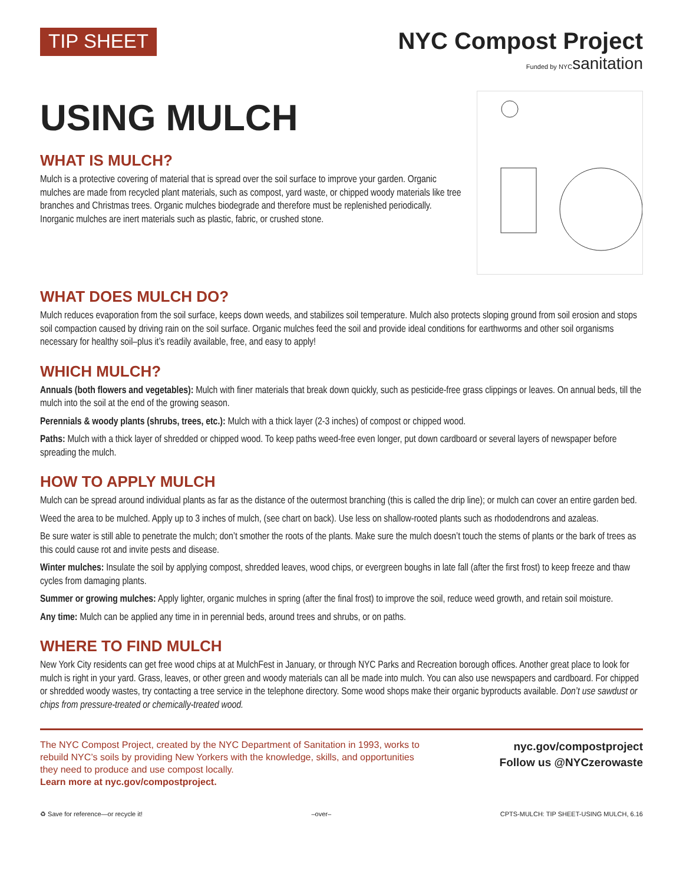TIP SHEET
NYC Compost Project
Funded by NYCsanitation
USING MULCH
WHAT IS MULCH?
Mulch is a protective covering of material that is spread over the soil surface to improve your garden. Organic mulches are made from recycled plant materials, such as compost, yard waste, or chipped woody materials like tree branches and Christmas trees. Organic mulches biodegrade and therefore must be replenished periodically. Inorganic mulches are inert materials such as plastic, fabric, or crushed stone.
WHAT DOES MULCH DO?
Mulch reduces evaporation from the soil surface, keeps down weeds, and stabilizes soil temperature. Mulch also protects sloping ground from soil erosion and stops soil compaction caused by driving rain on the soil surface. Organic mulches feed the soil and provide ideal conditions for earthworms and other soil organisms necessary for healthy soil–plus it’s readily available, free, and easy to apply!
WHICH MULCH?
Annuals (both flowers and vegetables): Mulch with finer materials that break down quickly, such as pesticide-free grass clippings or leaves. On annual beds, till the mulch into the soil at the end of the growing season.
Perennials & woody plants (shrubs, trees, etc.): Mulch with a thick layer (2-3 inches) of compost or chipped wood.
Paths: Mulch with a thick layer of shredded or chipped wood. To keep paths weed-free even longer, put down cardboard or several layers of newspaper before spreading the mulch.
HOW TO APPLY MULCH
Mulch can be spread around individual plants as far as the distance of the outermost branching (this is called the drip line); or mulch can cover an entire garden bed.
Weed the area to be mulched. Apply up to 3 inches of mulch, (see chart on back). Use less on shallow-rooted plants such as rhododendrons and azaleas.
Be sure water is still able to penetrate the mulch; don’t smother the roots of the plants. Make sure the mulch doesn’t touch the stems of plants or the bark of trees as this could cause rot and invite pests and disease.
Winter mulches: Insulate the soil by applying compost, shredded leaves, wood chips, or evergreen boughs in late fall (after the first frost) to keep freeze and thaw cycles from damaging plants.
Summer or growing mulches: Apply lighter, organic mulches in spring (after the final frost) to improve the soil, reduce weed growth, and retain soil moisture.
Any time: Mulch can be applied any time in in perennial beds, around trees and shrubs, or on paths.
WHERE TO FIND MULCH
New York City residents can get free wood chips at at MulchFest in January, or through NYC Parks and Recreation borough offices. Another great place to look for mulch is right in your yard. Grass, leaves, or other green and woody materials can all be made into mulch. You can also use newspapers and cardboard. For chipped or shredded woody wastes, try contacting a tree service in the telephone directory. Some wood shops make their organic byproducts available. Don’t use sawdust or chips from pressure-treated or chemically-treated wood.
The NYC Compost Project, created by the NYC Department of Sanitation in 1993, works to rebuild NYC’s soils by providing New Yorkers with the knowledge, skills, and opportunities they need to produce and use compost locally.
Learn more at nyc.gov/compostproject.
nyc.gov/compostproject
Follow us @NYCzerowaste
♻ Save for reference—or recycle it! –over– CPTS-MULCH: TIP SHEET-USING MULCH, 6.16